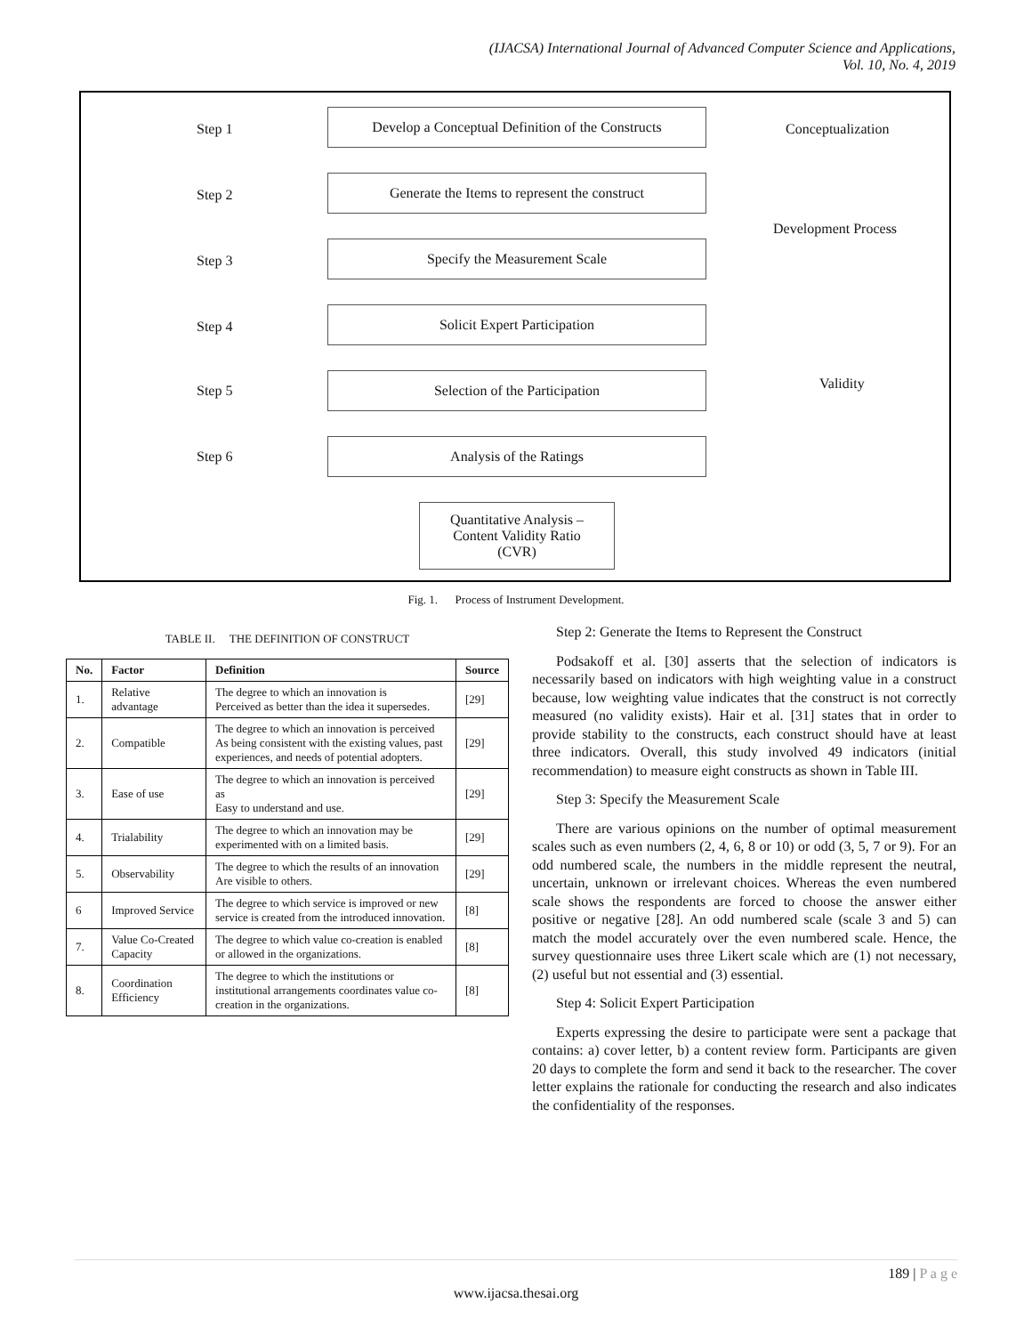(IJACSA) International Journal of Advanced Computer Science and Applications,
Vol. 10, No. 4, 2019
Step 1
Develop a Conceptual Definition of the Constructs
Conceptualization
Step 2
Generate the Items to represent the construct
Development Process
Step 3
Specify the Measurement Scale
Step 4
Solicit Expert Participation
Step 5
Selection of the Participation Validity
Step 6
Analysis of the Ratings
Quantitative Analysis –
Content Validity Ratio
(CVR)
Fig. 1. Process of Instrument Development.
TABLE II. THE DEFINITION OF CONSTRUCT
| No. | Factor | Definition | Source |
| --- | --- | --- | --- |
| 1. | Relative advantage | The degree to which an innovation is Perceived as better than the idea it supersedes. | [29] |
| 2. | Compatible | The degree to which an innovation is perceived As being consistent with the existing values, past experiences, and needs of potential adopters. | [29] |
| 3. | Ease of use | The degree to which an innovation is perceived as Easy to understand and use. | [29] |
| 4. | Trialability | The degree to which an innovation may be experimented with on a limited basis. | [29] |
| 5. | Observability | The degree to which the results of an innovation Are visible to others. | [29] |
| 6 | Improved Service | The degree to which service is improved or new service is created from the introduced innovation. | [8] |
| 7. | Value Co-Created Capacity | The degree to which value co-creation is enabled or allowed in the organizations. | [8] |
| 8. | Coordination Efficiency | The degree to which the institutions or institutional arrangements coordinates value co-creation in the organizations. | [8] |
Step 2: Generate the Items to Represent the Construct
Podsakoff et al. [30] asserts that the selection of indicators is necessarily based on indicators with high weighting value in a construct because, low weighting value indicates that the construct is not correctly measured (no validity exists). Hair et al. [31] states that in order to provide stability to the constructs, each construct should have at least three indicators. Overall, this study involved 49 indicators (initial recommendation) to measure eight constructs as shown in Table III.
Step 3: Specify the Measurement Scale
There are various opinions on the number of optimal measurement scales such as even numbers (2, 4, 6, 8 or 10) or odd (3, 5, 7 or 9). For an odd numbered scale, the numbers in the middle represent the neutral, uncertain, unknown or irrelevant choices. Whereas the even numbered scale shows the respondents are forced to choose the answer either positive or negative [28]. An odd numbered scale (scale 3 and 5) can match the model accurately over the even numbered scale. Hence, the survey questionnaire uses three Likert scale which are (1) not necessary, (2) useful but not essential and (3) essential.
Step 4: Solicit Expert Participation
Experts expressing the desire to participate were sent a package that contains: a) cover letter, b) a content review form. Participants are given 20 days to complete the form and send it back to the researcher. The cover letter explains the rationale for conducting the research and also indicates the confidentiality of the responses.
189 | P a g e
www.ijacsa.thesai.org